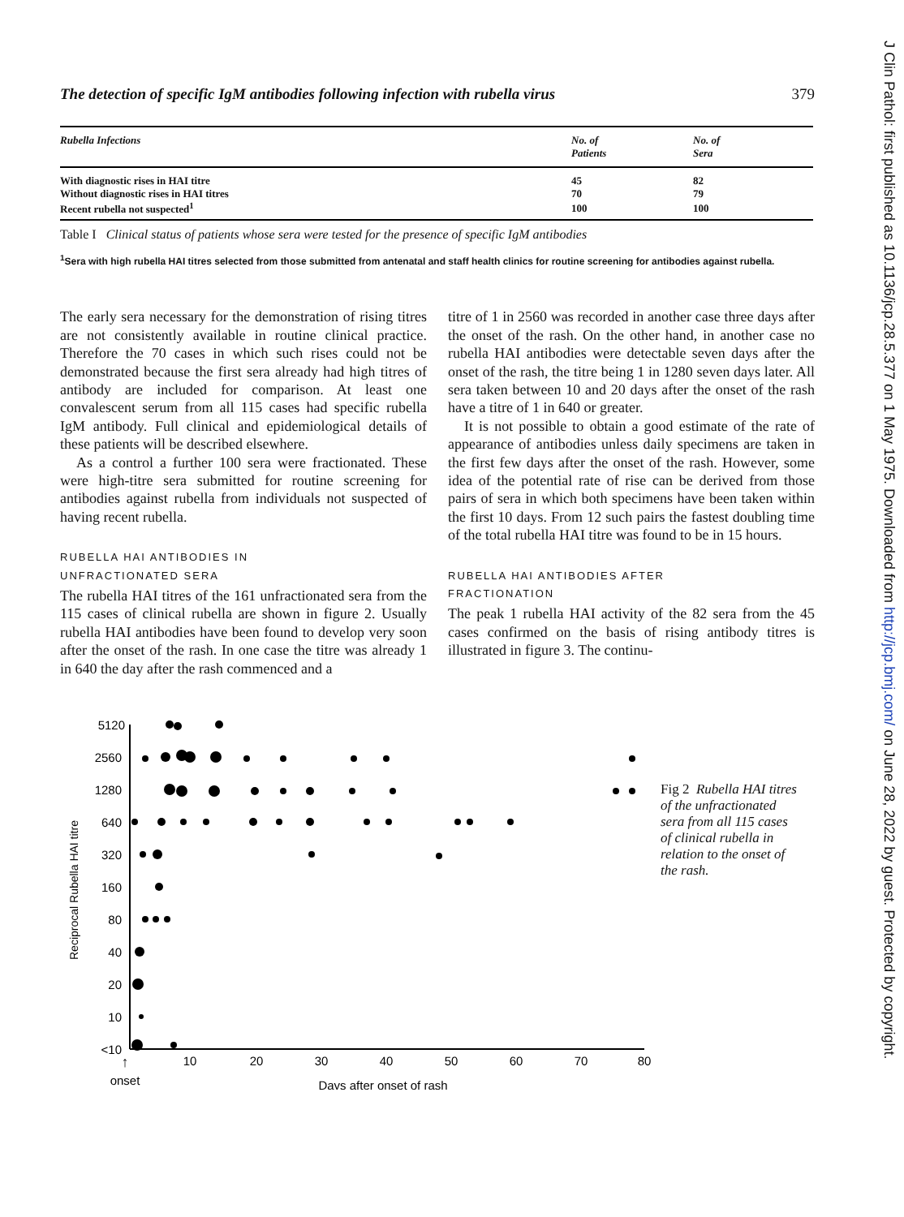J Clin Pathol: first published as 10.1136/jcp.28.5.377 on 1 May 1975. Downloaded from http://jcp.bmj.com/ on June 28, 2022 by guest. Protected by copyright.
The detection of specific IgM antibodies following infection with rubella virus 379
| Rubella Infections | No. of Patients | No. of Sera |
| --- | --- | --- |
| With diagnostic rises in HAI titre | 45 | 82 |
| Without diagnostic rises in HAI titres | 70 | 79 |
| Recent rubella not suspected<sup>1</sup> | 100 | 100 |
Table I Clinical status of patients whose sera were tested for the presence of specific IgM antibodies
<sup>1</sup> Sera with high rubella HAI titres selected from those submitted from antenatal and staff health clinics for routine screening for antibodies against rubella.
The early sera necessary for the demonstration of rising titres are not consistently available in routine clinical practice. Therefore the 70 cases in which such rises could not be demonstrated because the first sera already had high titres of antibody are included for comparison. At least one convalescent serum from all 115 cases had specific rubella IgM antibody. Full clinical and epidemiological details of these patients will be described elsewhere.
As a control a further 100 sera were fractionated. These were high-titre sera submitted for routine screening for antibodies against rubella from individuals not suspected of having recent rubella.
RUBELLA HAI ANTIBODIES IN
UNFRACTIONATED SERA
The rubella HAI titres of the 161 unfractionated sera from the 115 cases of clinical rubella are shown in figure 2. Usually rubella HAI antibodies have been found to develop very soon after the onset of the rash. In one case the titre was already 1 in 640 the day after the rash commenced and a
titre of 1 in 2560 was recorded in another case three days after the onset of the rash. On the other hand, in another case no rubella HAI antibodies were detectable seven days after the onset of the rash, the titre being 1 in 1280 seven days later. All sera taken between 10 and 20 days after the onset of the rash have a titre of 1 in 640 or greater.
It is not possible to obtain a good estimate of the rate of appearance of antibodies unless daily specimens are taken in the first few days after the onset of the rash. However, some idea of the potential rate of rise can be derived from those pairs of sera in which both specimens have been taken within the first 10 days. From 12 such pairs the fastest doubling time of the total rubella HAI titre was found to be in 15 hours.
RUBELLA HAI ANTIBODIES AFTER
FRACTIONATION
The peak 1 rubella HAI activity of the 82 sera from the 45 cases confirmed on the basis of rising antibody titres is illustrated in figure 3. The continu-
Reciprocal Rubella HAI titre
5120
2560
1280
640
320
160
80
40
20
10
<10
10
20
30
40
50
60
70
80
onset
Days after onset of rash
↑
Fig 2 Rubella HAI titres of the unfractionated sera from all 115 cases of clinical rubella in relation to the onset of the rash.